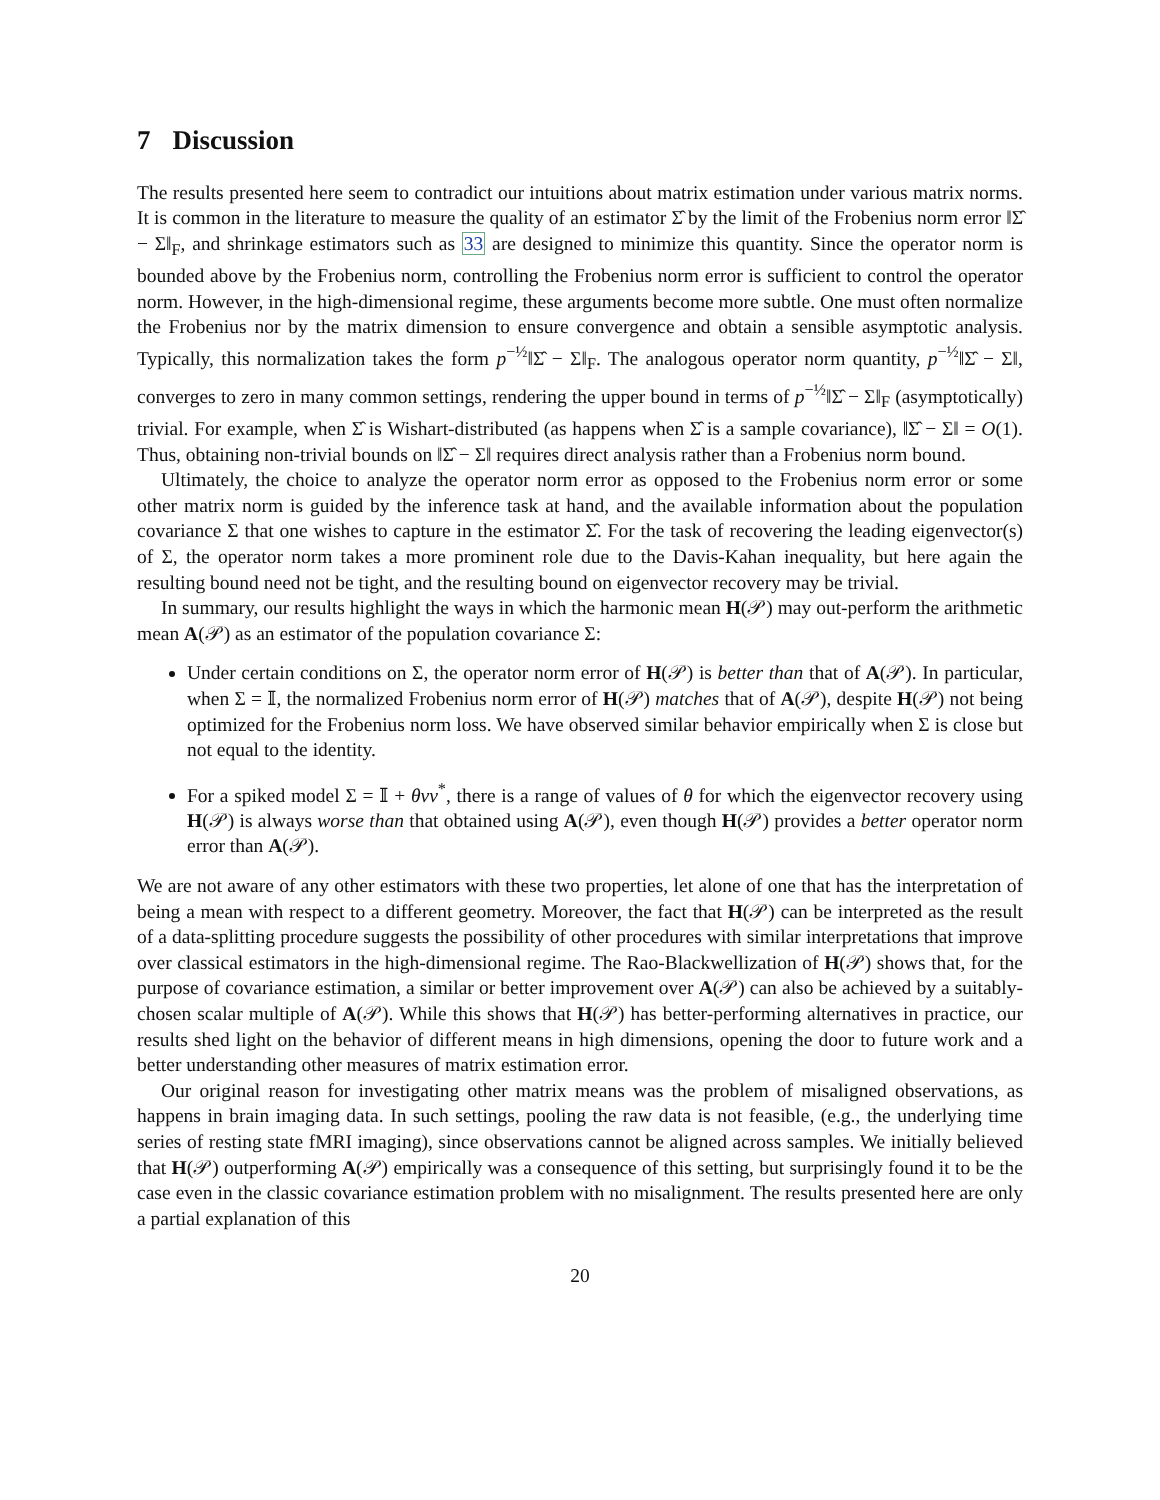7 Discussion
The results presented here seem to contradict our intuitions about matrix estimation under various matrix norms. It is common in the literature to measure the quality of an estimator Σ̂ by the limit of the Frobenius norm error ‖Σ̂ − Σ‖<sub>F</sub>, and shrinkage estimators such as 33 are designed to minimize this quantity. Since the operator norm is bounded above by the Frobenius norm, controlling the Frobenius norm error is sufficient to control the operator norm. However, in the high-dimensional regime, these arguments become more subtle. One must often normalize the Frobenius nor by the matrix dimension to ensure convergence and obtain a sensible asymptotic analysis. Typically, this normalization takes the form p<sup>−½</sup>‖Σ̂ − Σ‖<sub>F</sub>. The analogous operator norm quantity, p<sup>−½</sup>‖Σ̂ − Σ‖, converges to zero in many common settings, rendering the upper bound in terms of p<sup>−½</sup>‖Σ̂ − Σ‖<sub>F</sub> (asymptotically) trivial. For example, when Σ̂ is Wishart-distributed (as happens when Σ̂ is a sample covariance), ‖Σ̂ − Σ‖ = O(1). Thus, obtaining non-trivial bounds on ‖Σ̂ − Σ‖ requires direct analysis rather than a Frobenius norm bound.
Ultimately, the choice to analyze the operator norm error as opposed to the Frobenius norm error or some other matrix norm is guided by the inference task at hand, and the available information about the population covariance Σ that one wishes to capture in the estimator Σ̂. For the task of recovering the leading eigenvector(s) of Σ, the operator norm takes a more prominent role due to the Davis-Kahan inequality, but here again the resulting bound need not be tight, and the resulting bound on eigenvector recovery may be trivial.
In summary, our results highlight the ways in which the harmonic mean H(𝒫) may out-perform the arithmetic mean A(𝒫) as an estimator of the population covariance Σ:
Under certain conditions on Σ, the operator norm error of H(𝒫) is better than that of A(𝒫). In particular, when Σ = 𝕀, the normalized Frobenius norm error of H(𝒫) matches that of A(𝒫), despite H(𝒫) not being optimized for the Frobenius norm loss. We have observed similar behavior empirically when Σ is close but not equal to the identity.
For a spiked model Σ = 𝕀 + θvv<sup>*</sup>, there is a range of values of θ for which the eigenvector recovery using H(𝒫) is always worse than that obtained using A(𝒫), even though H(𝒫) provides a better operator norm error than A(𝒫).
We are not aware of any other estimators with these two properties, let alone of one that has the interpretation of being a mean with respect to a different geometry. Moreover, the fact that H(𝒫) can be interpreted as the result of a data-splitting procedure suggests the possibility of other procedures with similar interpretations that improve over classical estimators in the high-dimensional regime. The Rao-Blackwellization of H(𝒫) shows that, for the purpose of covariance estimation, a similar or better improvement over A(𝒫) can also be achieved by a suitably-chosen scalar multiple of A(𝒫). While this shows that H(𝒫) has better-performing alternatives in practice, our results shed light on the behavior of different means in high dimensions, opening the door to future work and a better understanding other measures of matrix estimation error.
Our original reason for investigating other matrix means was the problem of misaligned observations, as happens in brain imaging data. In such settings, pooling the raw data is not feasible, (e.g., the underlying time series of resting state fMRI imaging), since observations cannot be aligned across samples. We initially believed that H(𝒫) outperforming A(𝒫) empirically was a consequence of this setting, but surprisingly found it to be the case even in the classic covariance estimation problem with no misalignment. The results presented here are only a partial explanation of this
20